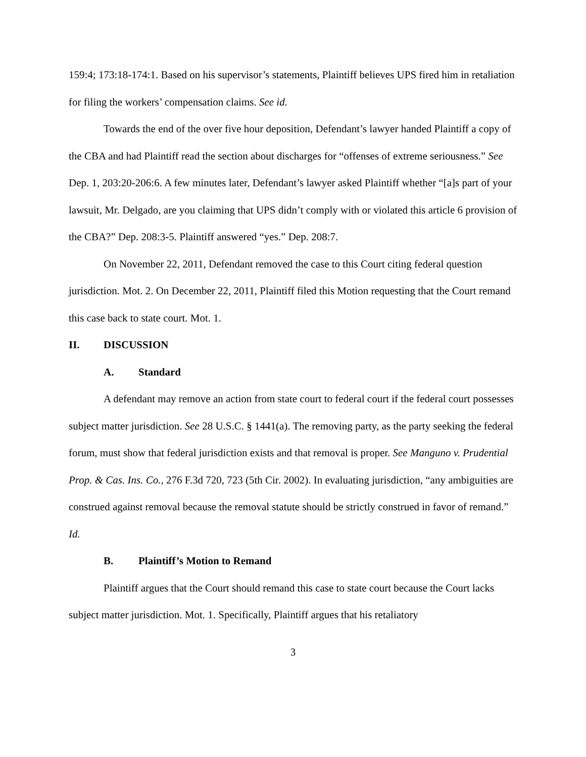159:4; 173:18-174:1. Based on his supervisor’s statements, Plaintiff believes UPS fired him in retaliation for filing the workers’ compensation claims. See id.
Towards the end of the over five hour deposition, Defendant’s lawyer handed Plaintiff a copy of the CBA and had Plaintiff read the section about discharges for “offenses of extreme seriousness.” See Dep. 1, 203:20-206:6. A few minutes later, Defendant’s lawyer asked Plaintiff whether “[a]s part of your lawsuit, Mr. Delgado, are you claiming that UPS didn’t comply with or violated this article 6 provision of the CBA?” Dep. 208:3-5. Plaintiff answered “yes.” Dep. 208:7.
On November 22, 2011, Defendant removed the case to this Court citing federal question jurisdiction. Mot. 2. On December 22, 2011, Plaintiff filed this Motion requesting that the Court remand this case back to state court. Mot. 1.
II. DISCUSSION
A. Standard
A defendant may remove an action from state court to federal court if the federal court possesses subject matter jurisdiction. See 28 U.S.C. § 1441(a). The removing party, as the party seeking the federal forum, must show that federal jurisdiction exists and that removal is proper. See Manguno v. Prudential Prop. & Cas. Ins. Co., 276 F.3d 720, 723 (5th Cir. 2002). In evaluating jurisdiction, “any ambiguities are construed against removal because the removal statute should be strictly construed in favor of remand.” Id.
B. Plaintiff’s Motion to Remand
Plaintiff argues that the Court should remand this case to state court because the Court lacks subject matter jurisdiction. Mot. 1. Specifically, Plaintiff argues that his retaliatory
3